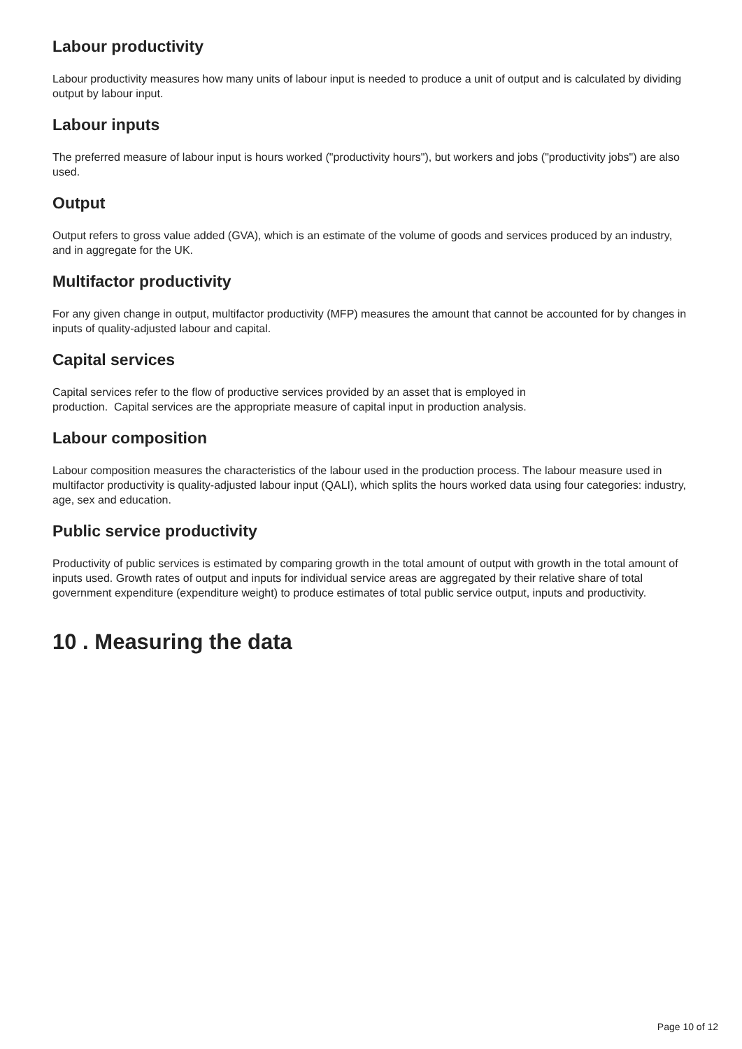Labour productivity
Labour productivity measures how many units of labour input is needed to produce a unit of output and is calculated by dividing output by labour input.
Labour inputs
The preferred measure of labour input is hours worked ("productivity hours"), but workers and jobs ("productivity jobs") are also used.
Output
Output refers to gross value added (GVA), which is an estimate of the volume of goods and services produced by an industry, and in aggregate for the UK.
Multifactor productivity
For any given change in output, multifactor productivity (MFP) measures the amount that cannot be accounted for by changes in inputs of quality-adjusted labour and capital.
Capital services
Capital services refer to the flow of productive services provided by an asset that is employed in
production. Capital services are the appropriate measure of capital input in production analysis.
Labour composition
Labour composition measures the characteristics of the labour used in the production process. The labour measure used in multifactor productivity is quality-adjusted labour input (QALI), which splits the hours worked data using four categories: industry, age, sex and education.
Public service productivity
Productivity of public services is estimated by comparing growth in the total amount of output with growth in the total amount of inputs used. Growth rates of output and inputs for individual service areas are aggregated by their relative share of total government expenditure (expenditure weight) to produce estimates of total public service output, inputs and productivity.
10 . Measuring the data
Page 10 of 12